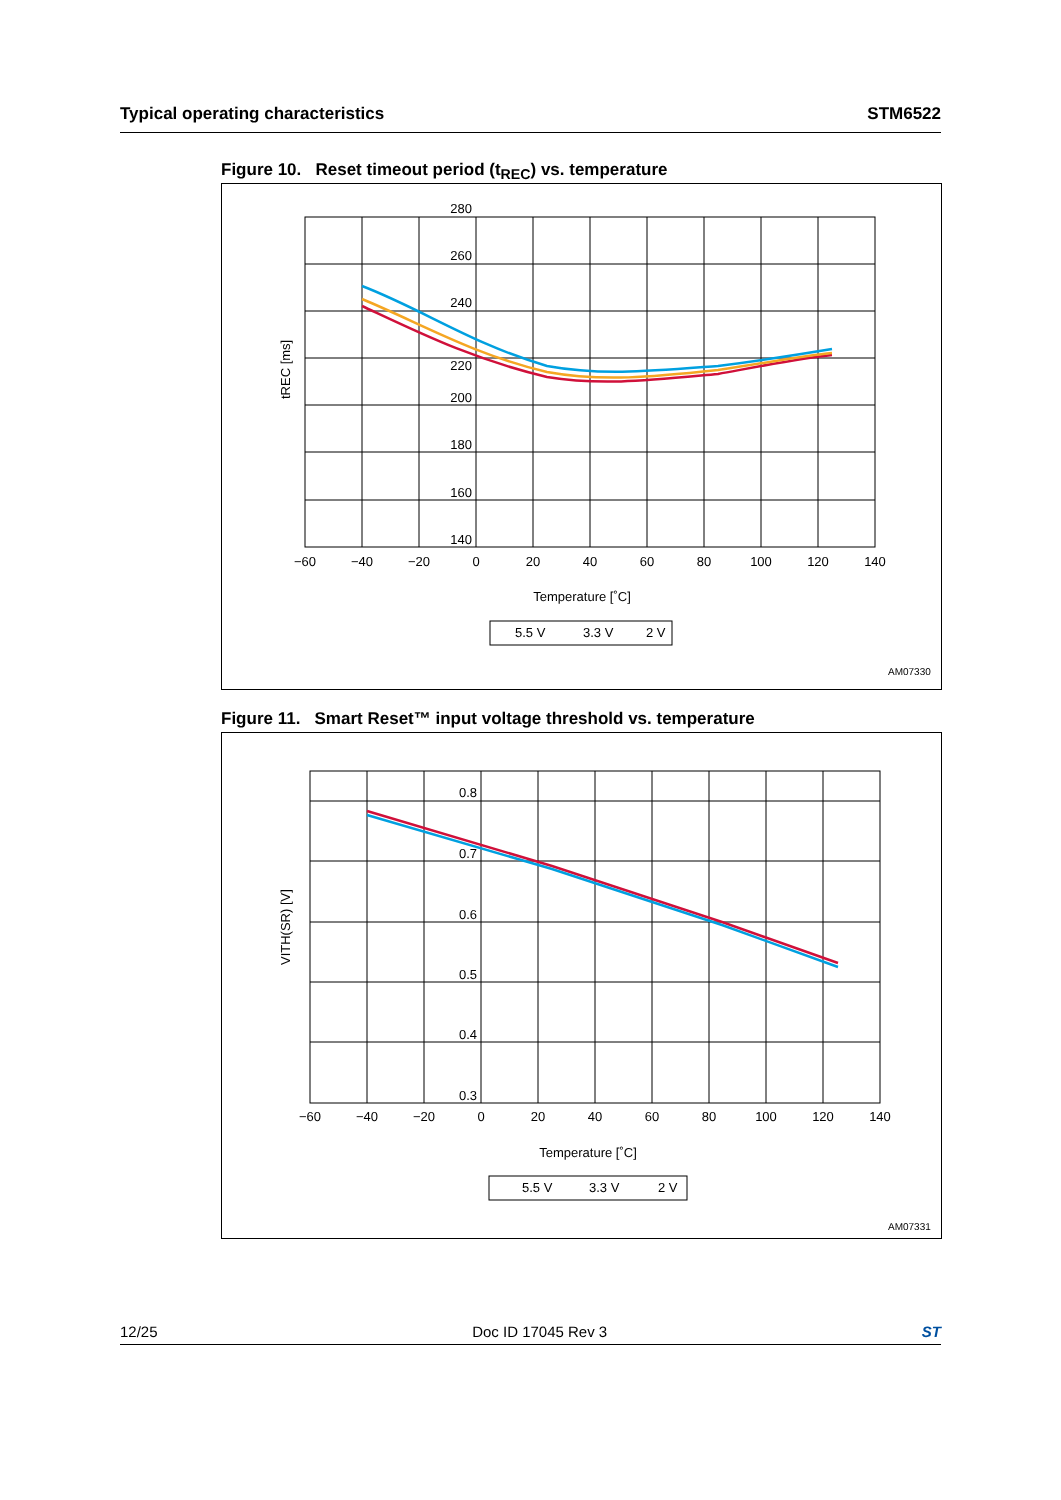Typical operating characteristics STM6522
Figure 10. Reset timeout period (t<sub>REC</sub>) vs. temperature
280
260
240
220
200
180
160
140
−60
−40
−20
0
20
40
60
80
100
120
140
Temperature [˚C]
tREC [ms]
5.5 V
3.3 V
2 V
AM07330
Figure 11. Smart Reset™ input voltage threshold vs. temperature
0.8
0.7
0.6
0.5
0.4
0.3
−60
−40
−20
0
20
40
60
80
100
120
140
Temperature [˚C]
VITH(SR) [V]
5.5 V
3.3 V
2 V
AM07331
12/25 Doc ID 17045 Rev 3 ST